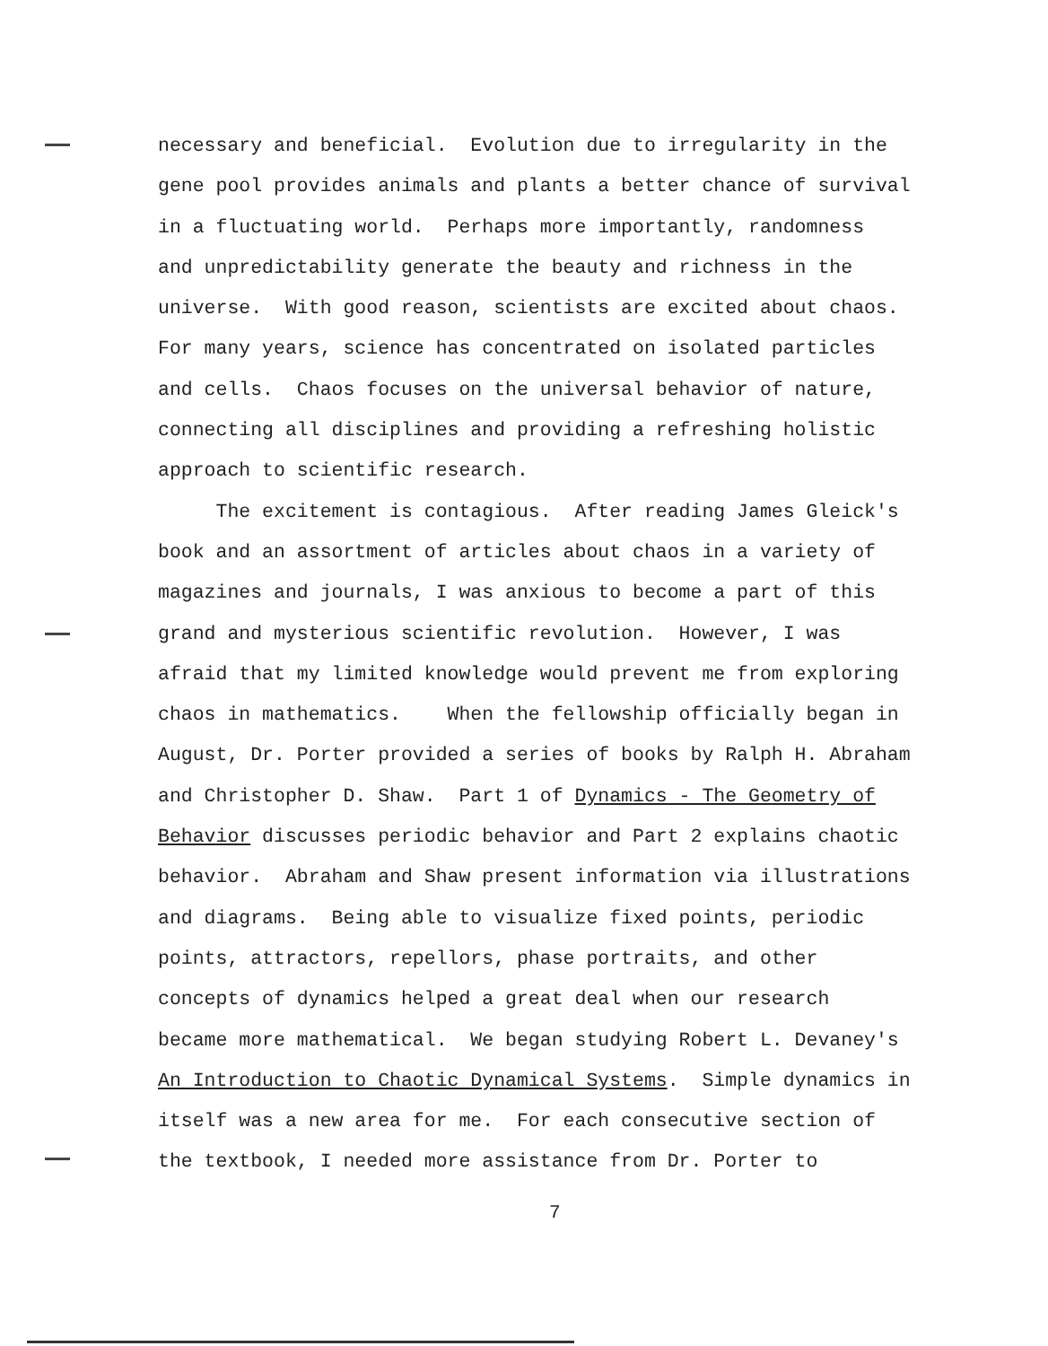necessary and beneficial. Evolution due to irregularity in the
gene pool provides animals and plants a better chance of survival
in a fluctuating world. Perhaps more importantly, randomness
and unpredictability generate the beauty and richness in the
universe. With good reason, scientists are excited about chaos.
For many years, science has concentrated on isolated particles
and cells. Chaos focuses on the universal behavior of nature,
connecting all disciplines and providing a refreshing holistic
approach to scientific research.
The excitement is contagious. After reading James Gleick's
book and an assortment of articles about chaos in a variety of
magazines and journals, I was anxious to become a part of this
grand and mysterious scientific revolution. However, I was
afraid that my limited knowledge would prevent me from exploring
chaos in mathematics. When the fellowship officially began in
August, Dr. Porter provided a series of books by Ralph H. Abraham
and Christopher D. Shaw. Part 1 of Dynamics - The Geometry of
Behavior discusses periodic behavior and Part 2 explains chaotic
behavior. Abraham and Shaw present information via illustrations
and diagrams. Being able to visualize fixed points, periodic
points, attractors, repellors, phase portraits, and other
concepts of dynamics helped a great deal when our research
became more mathematical. We began studying Robert L. Devaney's
An Introduction to Chaotic Dynamical Systems. Simple dynamics in
itself was a new area for me. For each consecutive section of
the textbook, I needed more assistance from Dr. Porter to
7